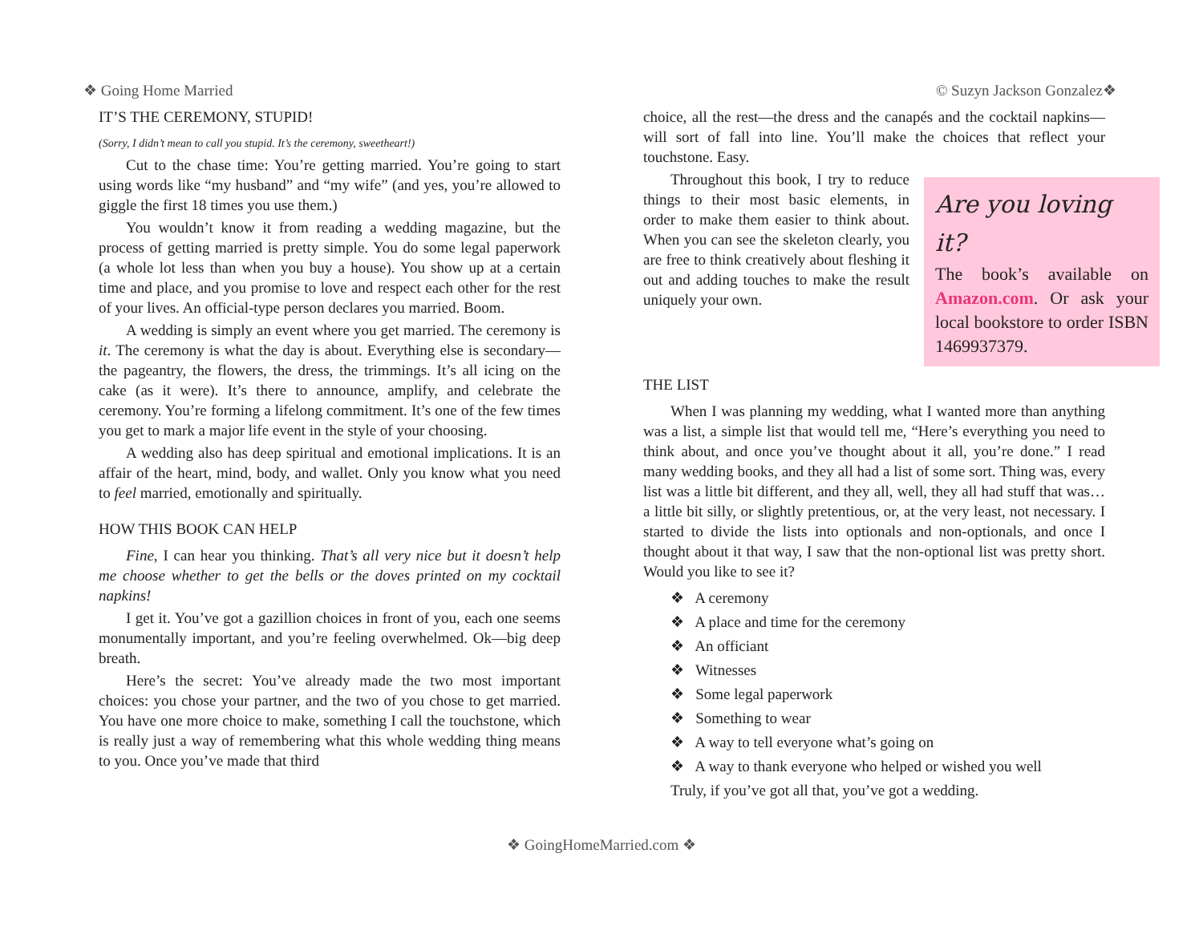❖ Going Home Married © Suzyn Jackson Gonzalez❖
IT’S THE CEREMONY, STUPID!
(Sorry, I didn’t mean to call you stupid. It’s the ceremony, sweetheart!)
Cut to the chase time: You’re getting married. You’re going to start using words like “my husband” and “my wife” (and yes, you’re allowed to giggle the first 18 times you use them.)
You wouldn’t know it from reading a wedding magazine, but the process of getting married is pretty simple. You do some legal paperwork (a whole lot less than when you buy a house). You show up at a certain time and place, and you promise to love and respect each other for the rest of your lives. An official-type person declares you married. Boom.
A wedding is simply an event where you get married. The ceremony is it. The ceremony is what the day is about. Everything else is secondary—the pageantry, the flowers, the dress, the trimmings. It’s all icing on the cake (as it were). It’s there to announce, amplify, and celebrate the ceremony. You’re forming a lifelong commitment. It’s one of the few times you get to mark a major life event in the style of your choosing.
A wedding also has deep spiritual and emotional implications. It is an affair of the heart, mind, body, and wallet. Only you know what you need to feel married, emotionally and spiritually.
HOW THIS BOOK CAN HELP
Fine, I can hear you thinking. That’s all very nice but it doesn’t help me choose whether to get the bells or the doves printed on my cocktail napkins!
I get it. You’ve got a gazillion choices in front of you, each one seems monumentally important, and you’re feeling overwhelmed. Ok—big deep breath.
Here’s the secret: You’ve already made the two most important choices: you chose your partner, and the two of you chose to get married. You have one more choice to make, something I call the touchstone, which is really just a way of remembering what this whole wedding thing means to you. Once you’ve made that third
choice, all the rest—the dress and the canapés and the cocktail napkins—will sort of fall into line. You’ll make the choices that reflect your touchstone. Easy.
Are you loving it?
The book’s available on Amazon.com. Or ask your local bookstore to order ISBN 1469937379.
Throughout this book, I try to reduce things to their most basic elements, in order to make them easier to think about. When you can see the skeleton clearly, you are free to think creatively about fleshing it out and adding touches to make the result uniquely your own.
THE LIST
When I was planning my wedding, what I wanted more than anything was a list, a simple list that would tell me, “Here’s everything you need to think about, and once you’ve thought about it all, you’re done.” I read many wedding books, and they all had a list of some sort. Thing was, every list was a little bit different, and they all, well, they all had stuff that was… a little bit silly, or slightly pretentious, or, at the very least, not necessary. I started to divide the lists into optionals and non-optionals, and once I thought about it that way, I saw that the non-optional list was pretty short. Would you like to see it?
❖ A ceremony
❖ A place and time for the ceremony
❖ An officiant
❖ Witnesses
❖ Some legal paperwork
❖ Something to wear
❖ A way to tell everyone what’s going on
❖ A way to thank everyone who helped or wished you well
Truly, if you’ve got all that, you’ve got a wedding.
❖ GoingHomeMarried.com ❖